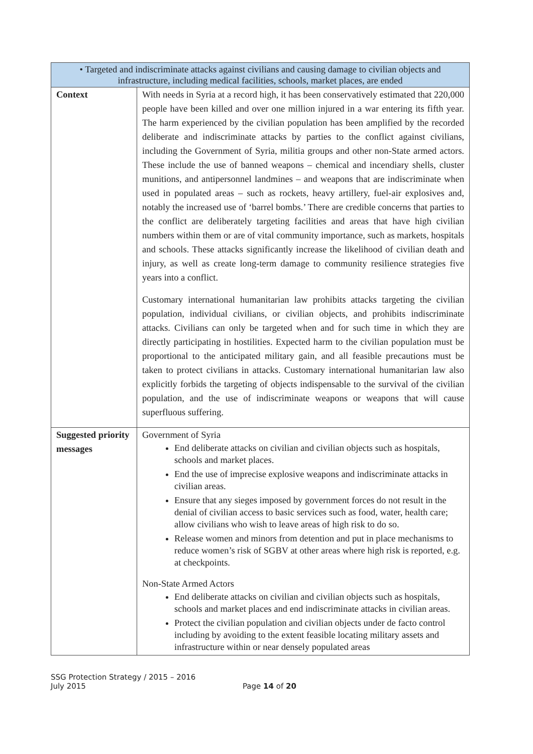| • Targeted and indiscriminate attacks against civilians and causing damage to civilian objects and infrastructure, including medical facilities, schools, market places, are ended | |
| Context | With needs in Syria at a record high, it has been conservatively estimated that 220,000 people have been killed and over one million injured in a war entering its fifth year. The harm experienced by the civilian population has been amplified by the recorded deliberate and indiscriminate attacks by parties to the conflict against civilians, including the Government of Syria, militia groups and other non-State armed actors. These include the use of banned weapons – chemical and incendiary shells, cluster munitions, and antipersonnel landmines – and weapons that are indiscriminate when used in populated areas – such as rockets, heavy artillery, fuel-air explosives and, notably the increased use of ‘barrel bombs.’ There are credible concerns that parties to the conflict are deliberately targeting facilities and areas that have high civilian numbers within them or are of vital community importance, such as markets, hospitals and schools. These attacks significantly increase the likelihood of civilian death and injury, as well as create long-term damage to community resilience strategies five years into a conflict. Customary international humanitarian law prohibits attacks targeting the civilian population, individual civilians, or civilian objects, and prohibits indiscriminate attacks. Civilians can only be targeted when and for such time in which they are directly participating in hostilities. Expected harm to the civilian population must be proportional to the anticipated military gain, and all feasible precautions must be taken to protect civilians in attacks. Customary international humanitarian law also explicitly forbids the targeting of objects indispensable to the survival of the civilian population, and the use of indiscriminate weapons or weapons that will cause superfluous suffering. |
| Suggested priority messages | Government of Syria End deliberate attacks on civilian and civilian objects such as hospitals, schools and market places. End the use of imprecise explosive weapons and indiscriminate attacks in civilian areas. Ensure that any sieges imposed by government forces do not result in the denial of civilian access to basic services such as food, water, health care; allow civilians who wish to leave areas of high risk to do so. Release women and minors from detention and put in place mechanisms to reduce women’s risk of SGBV at other areas where high risk is reported, e.g. at checkpoints. Non-State Armed Actors End deliberate attacks on civilian and civilian objects such as hospitals, schools and market places and end indiscriminate attacks in civilian areas. Protect the civilian population and civilian objects under de facto control including by avoiding to the extent feasible locating military assets and infrastructure within or near densely populated areas |
SSG Protection Strategy / 2015 – 2016
July 2015
Page 14 of 20